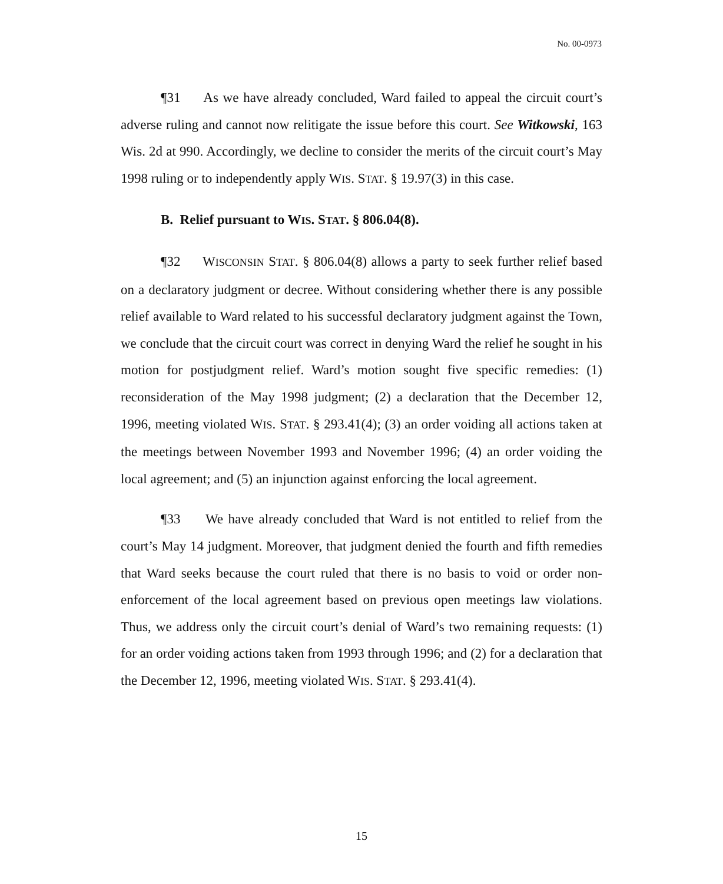No. 00-0973
¶31 As we have already concluded, Ward failed to appeal the circuit court’s adverse ruling and cannot now relitigate the issue before this court. See Witkowski, 163 Wis. 2d at 990. Accordingly, we decline to consider the merits of the circuit court’s May 1998 ruling or to independently apply WIS. STAT. § 19.97(3) in this case.
B. Relief pursuant to WIS. STAT. § 806.04(8).
¶32 WISCONSIN STAT. § 806.04(8) allows a party to seek further relief based on a declaratory judgment or decree. Without considering whether there is any possible relief available to Ward related to his successful declaratory judgment against the Town, we conclude that the circuit court was correct in denying Ward the relief he sought in his motion for postjudgment relief. Ward’s motion sought five specific remedies: (1) reconsideration of the May 1998 judgment; (2) a declaration that the December 12, 1996, meeting violated WIS. STAT. § 293.41(4); (3) an order voiding all actions taken at the meetings between November 1993 and November 1996; (4) an order voiding the local agreement; and (5) an injunction against enforcing the local agreement.
¶33 We have already concluded that Ward is not entitled to relief from the court’s May 14 judgment. Moreover, that judgment denied the fourth and fifth remedies that Ward seeks because the court ruled that there is no basis to void or order non-enforcement of the local agreement based on previous open meetings law violations. Thus, we address only the circuit court’s denial of Ward’s two remaining requests: (1) for an order voiding actions taken from 1993 through 1996; and (2) for a declaration that the December 12, 1996, meeting violated WIS. STAT. § 293.41(4).
15